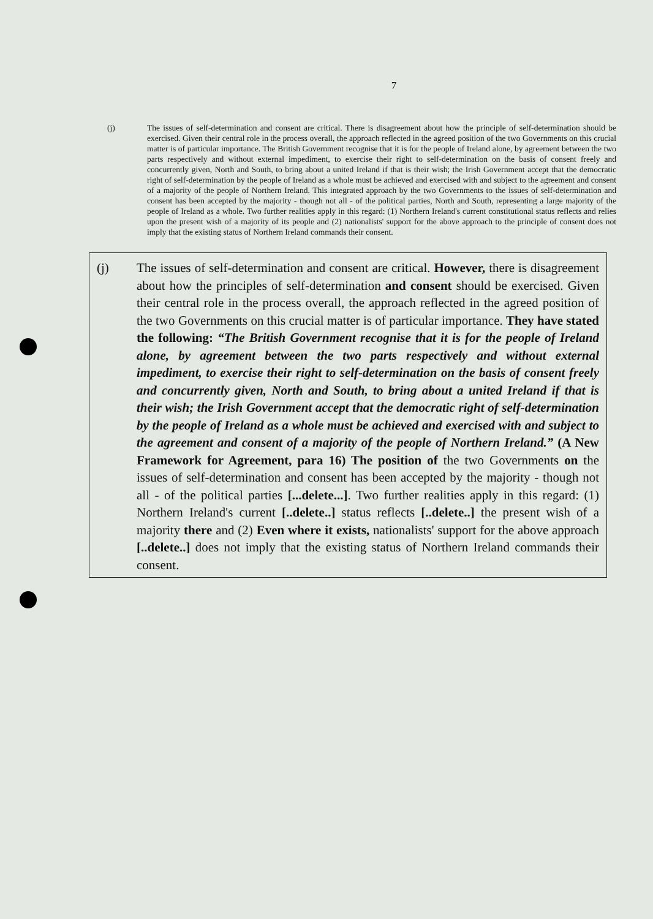7
(j) The issues of self-determination and consent are critical. There is disagreement about how the principle of self-determination should be exercised. Given their central role in the process overall, the approach reflected in the agreed position of the two Governments on this crucial matter is of particular importance. The British Government recognise that it is for the people of Ireland alone, by agreement between the two parts respectively and without external impediment, to exercise their right to self-determination on the basis of consent freely and concurrently given, North and South, to bring about a united Ireland if that is their wish; the Irish Government accept that the democratic right of self-determination by the people of Ireland as a whole must be achieved and exercised with and subject to the agreement and consent of a majority of the people of Northern Ireland. This integrated approach by the two Governments to the issues of self-determination and consent has been accepted by the majority - though not all - of the political parties, North and South, representing a large majority of the people of Ireland as a whole. Two further realities apply in this regard: (1) Northern Ireland's current constitutional status reflects and relies upon the present wish of a majority of its people and (2) nationalists' support for the above approach to the principle of consent does not imply that the existing status of Northern Ireland commands their consent.
(j) The issues of self-determination and consent are critical. However, there is disagreement about how the principles of self-determination and consent should be exercised. Given their central role in the process overall, the approach reflected in the agreed position of the two Governments on this crucial matter is of particular importance. They have stated the following: “The British Government recognise that it is for the people of Ireland alone, by agreement between the two parts respectively and without external impediment, to exercise their right to self-determination on the basis of consent freely and concurrently given, North and South, to bring about a united Ireland if that is their wish; the Irish Government accept that the democratic right of self-determination by the people of Ireland as a whole must be achieved and exercised with and subject to the agreement and consent of a majority of the people of Northern Ireland.” (A New Framework for Agreement, para 16) The position of the two Governments on the issues of self-determination and consent has been accepted by the majority - though not all - of the political parties [...delete...]. Two further realities apply in this regard: (1) Northern Ireland's current [..delete..] status reflects [..delete..] the present wish of a majority there and (2) Even where it exists, nationalists' support for the above approach [..delete..] does not imply that the existing status of Northern Ireland commands their consent.